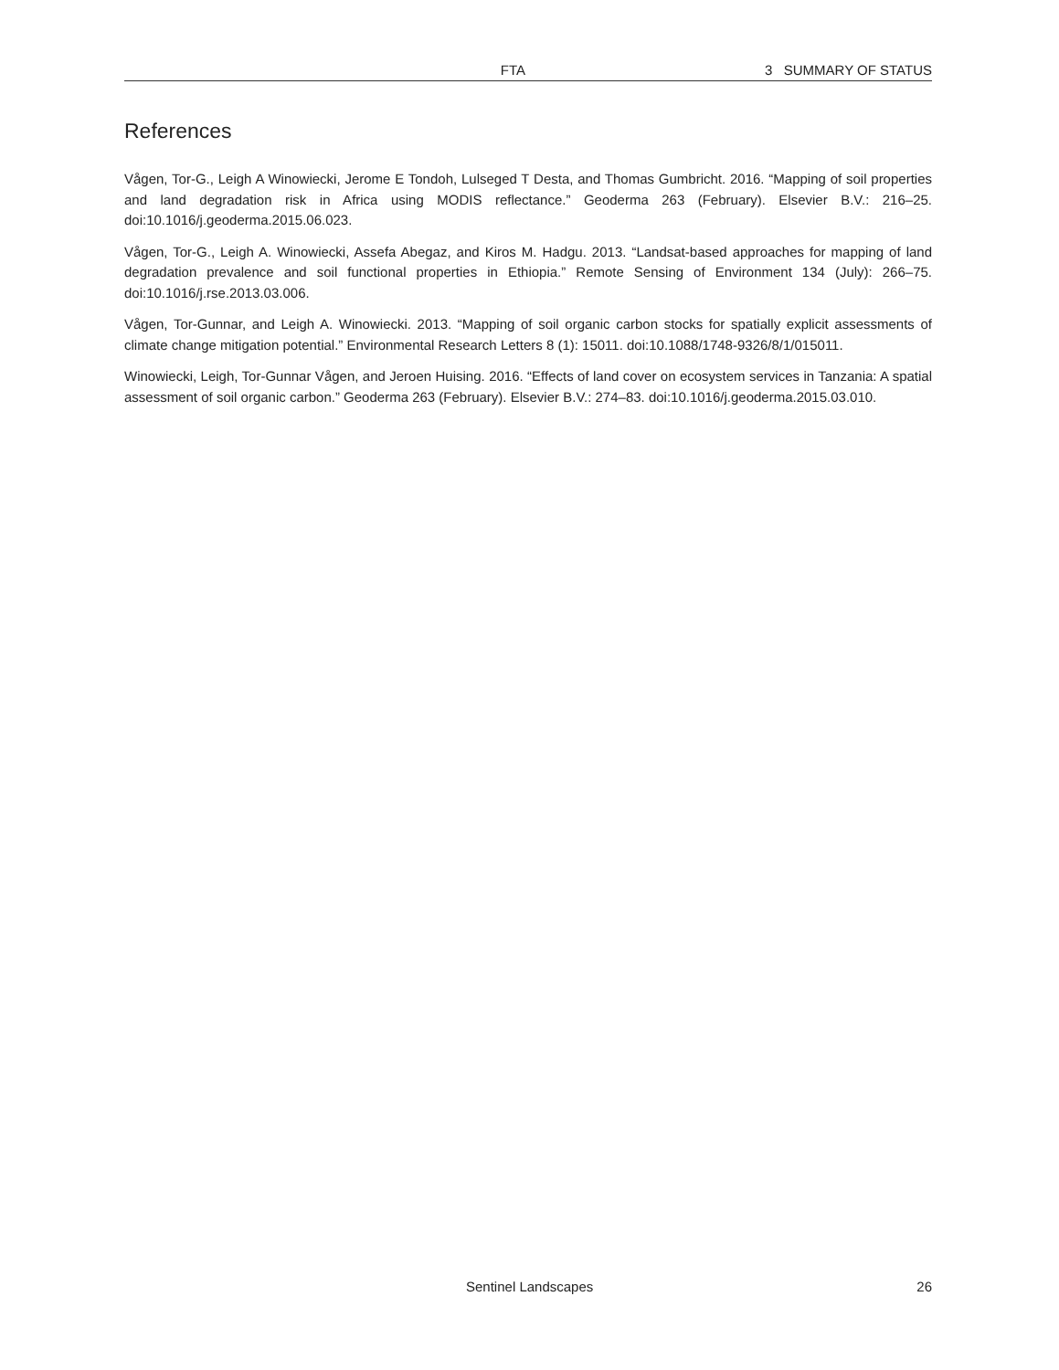FTA 3 SUMMARY OF STATUS
References
Vågen, Tor-G., Leigh A Winowiecki, Jerome E Tondoh, Lulseged T Desta, and Thomas Gumbricht. 2016. “Mapping of soil properties and land degradation risk in Africa using MODIS reflectance.” Geoderma 263 (February). Elsevier B.V.: 216–25. doi:10.1016/j.geoderma.2015.06.023.
Vågen, Tor-G., Leigh A. Winowiecki, Assefa Abegaz, and Kiros M. Hadgu. 2013. “Landsat-based approaches for mapping of land degradation prevalence and soil functional properties in Ethiopia.” Remote Sensing of Environment 134 (July): 266–75. doi:10.1016/j.rse.2013.03.006.
Vågen, Tor-Gunnar, and Leigh A. Winowiecki. 2013. “Mapping of soil organic carbon stocks for spatially explicit assessments of climate change mitigation potential.” Environmental Research Letters 8 (1): 15011. doi:10.1088/1748-9326/8/1/015011.
Winowiecki, Leigh, Tor-Gunnar Vågen, and Jeroen Huising. 2016. “Effects of land cover on ecosystem services in Tanzania: A spatial assessment of soil organic carbon.” Geoderma 263 (February). Elsevier B.V.: 274–83. doi:10.1016/j.geoderma.2015.03.010.
Sentinel Landscapes 26